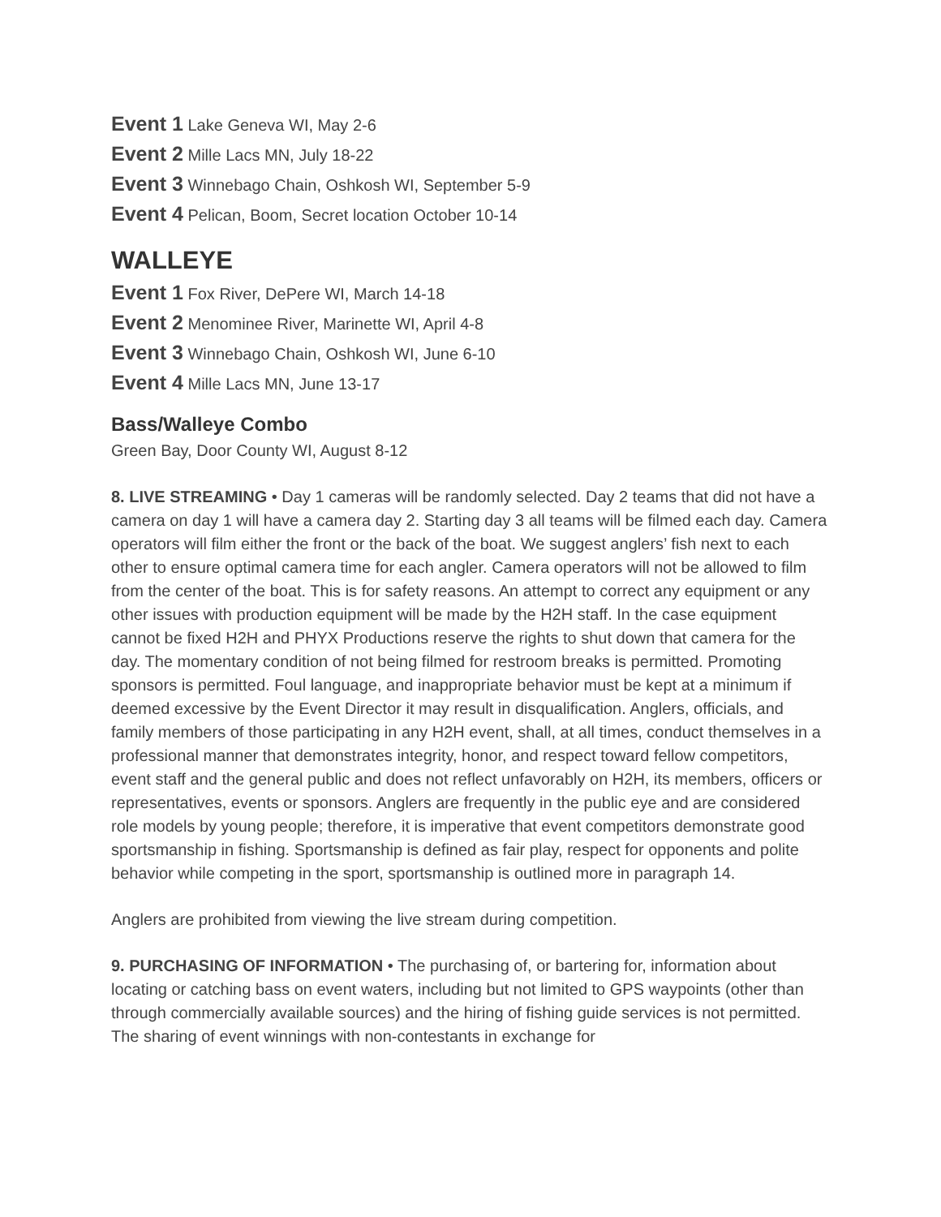Event 1 Lake Geneva WI, May 2-6
Event 2 Mille Lacs MN, July 18-22
Event 3 Winnebago Chain, Oshkosh WI, September 5-9
Event 4 Pelican, Boom, Secret location October 10-14
WALLEYE
Event 1 Fox River, DePere WI, March 14-18
Event 2 Menominee River, Marinette WI, April 4-8
Event 3 Winnebago Chain, Oshkosh WI, June 6-10
Event 4 Mille Lacs MN, June 13-17
Bass/Walleye Combo
Green Bay, Door County WI, August 8-12
8. LIVE STREAMING • Day 1 cameras will be randomly selected. Day 2 teams that did not have a camera on day 1 will have a camera day 2. Starting day 3 all teams will be filmed each day. Camera operators will film either the front or the back of the boat. We suggest anglers’ fish next to each other to ensure optimal camera time for each angler. Camera operators will not be allowed to film from the center of the boat. This is for safety reasons. An attempt to correct any equipment or any other issues with production equipment will be made by the H2H staff. In the case equipment cannot be fixed H2H and PHYX Productions reserve the rights to shut down that camera for the day. The momentary condition of not being filmed for restroom breaks is permitted. Promoting sponsors is permitted. Foul language, and inappropriate behavior must be kept at a minimum if deemed excessive by the Event Director it may result in disqualification. Anglers, officials, and family members of those participating in any H2H event, shall, at all times, conduct themselves in a professional manner that demonstrates integrity, honor, and respect toward fellow competitors, event staff and the general public and does not reflect unfavorably on H2H, its members, officers or representatives, events or sponsors. Anglers are frequently in the public eye and are considered role models by young people; therefore, it is imperative that event competitors demonstrate good sportsmanship in fishing. Sportsmanship is defined as fair play, respect for opponents and polite behavior while competing in the sport, sportsmanship is outlined more in paragraph 14.
Anglers are prohibited from viewing the live stream during competition.
9. PURCHASING OF INFORMATION • The purchasing of, or bartering for, information about locating or catching bass on event waters, including but not limited to GPS waypoints (other than through commercially available sources) and the hiring of fishing guide services is not permitted. The sharing of event winnings with non-contestants in exchange for